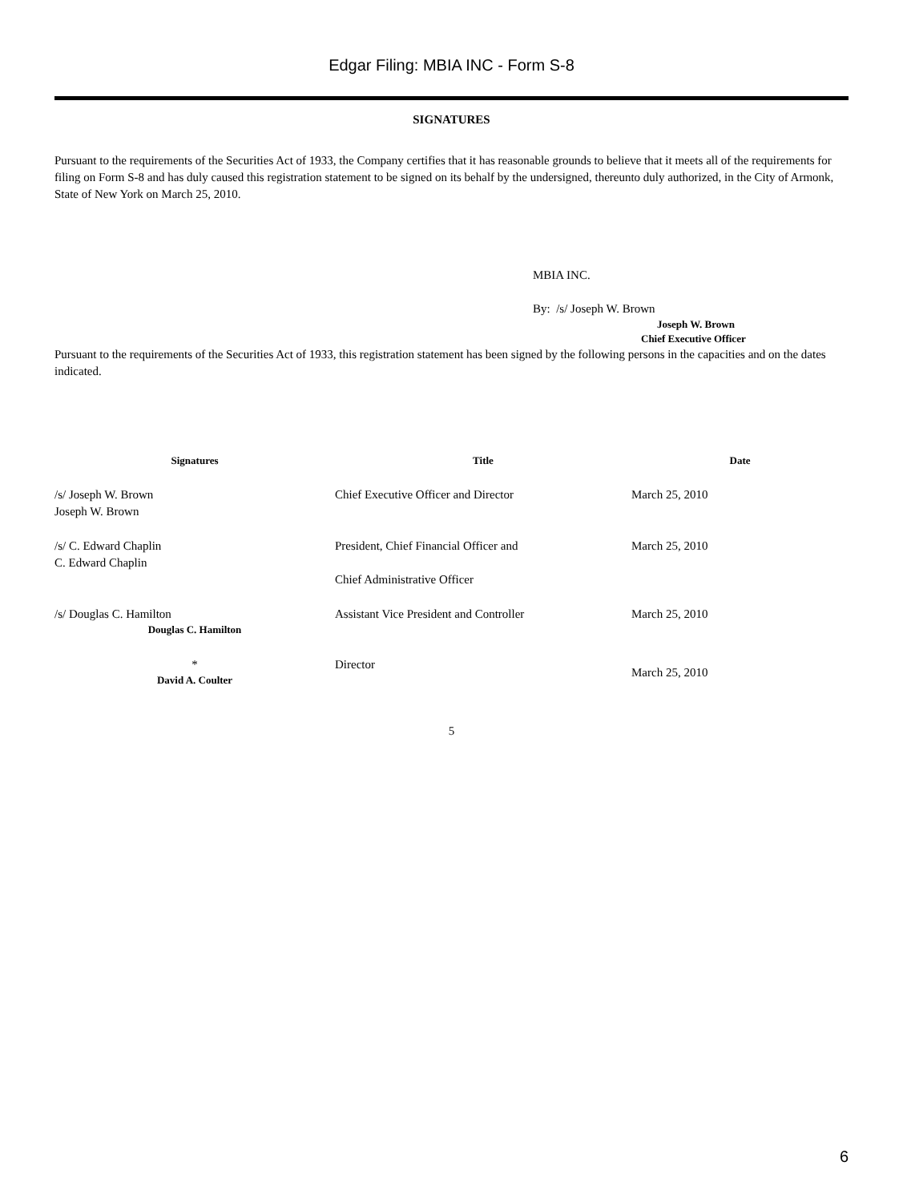Edgar Filing: MBIA INC - Form S-8
SIGNATURES
Pursuant to the requirements of the Securities Act of 1933, the Company certifies that it has reasonable grounds to believe that it meets all of the requirements for filing on Form S-8 and has duly caused this registration statement to be signed on its behalf by the undersigned, thereunto duly authorized, in the City of Armonk, State of New York on March 25, 2010.
MBIA INC.
By: /s/ Joseph W. Brown
Joseph W. Brown
Chief Executive Officer
Pursuant to the requirements of the Securities Act of 1933, this registration statement has been signed by the following persons in the capacities and on the dates indicated.
| Signatures | Title | Date |
| --- | --- | --- |
| /s/ Joseph W. Brown Joseph W. Brown | Chief Executive Officer and Director | March 25, 2010 |
| /s/ C. Edward Chaplin C. Edward Chaplin | President, Chief Financial Officer and Chief Administrative Officer | March 25, 2010 |
| /s/ Douglas C. Hamilton Douglas C. Hamilton | Assistant Vice President and Controller | March 25, 2010 |
| * David A. Coulter | Director | March 25, 2010 |
5
6